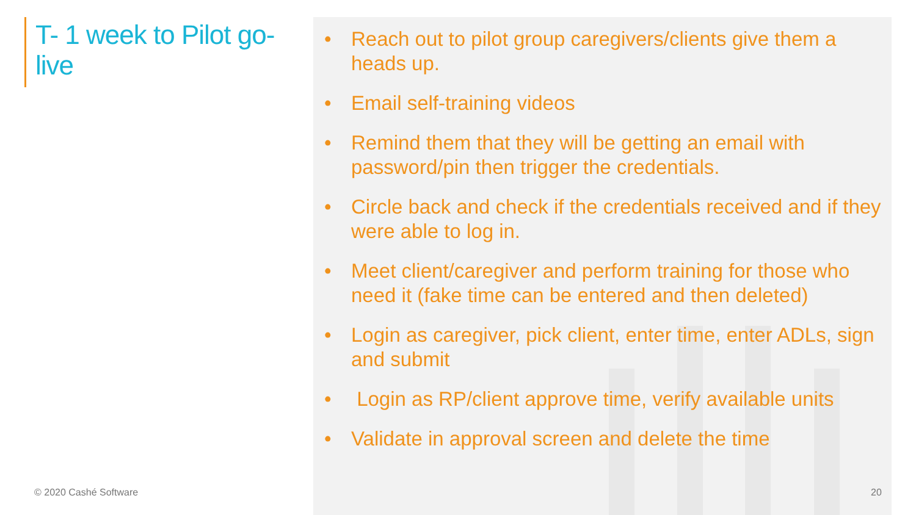T- 1 week to Pilot go-live
• Reach out to pilot group caregivers/clients give them a heads up.
• Email self-training videos
• Remind them that they will be getting an email with password/pin then trigger the credentials.
• Circle back and check if the credentials received and if they were able to log in.
• Meet client/caregiver and perform training for those who need it (fake time can be entered and then deleted)
• Login as caregiver, pick client, enter time, enter ADLs, sign and submit
• Login as RP/client approve time, verify available units
• Validate in approval screen and delete the time
© 2020 Cashé Software 20